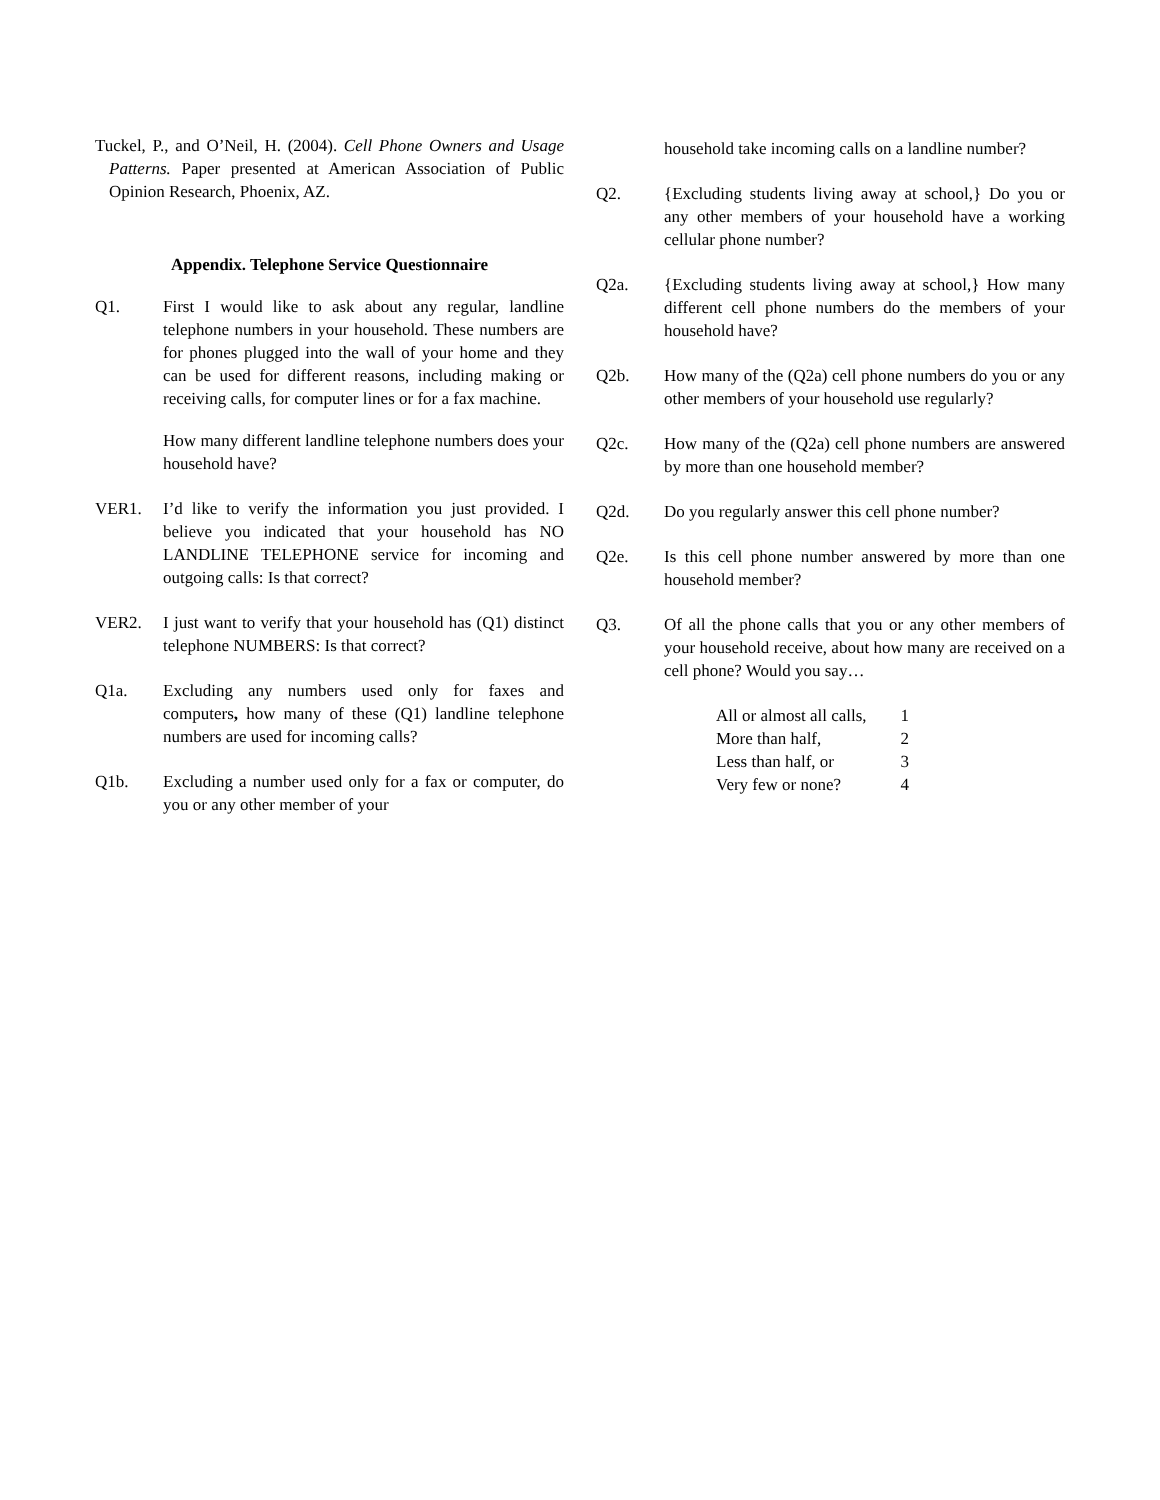Tuckel, P., and O’Neil, H. (2004). Cell Phone Owners and Usage Patterns. Paper presented at American Association of Public Opinion Research, Phoenix, AZ.
Appendix. Telephone Service Questionnaire
Q1. First I would like to ask about any regular, landline telephone numbers in your household. These numbers are for phones plugged into the wall of your home and they can be used for different reasons, including making or receiving calls, for computer lines or for a fax machine.
How many different landline telephone numbers does your household have?
VER1. I’d like to verify the information you just provided. I believe you indicated that your household has NO LANDLINE TELEPHONE service for incoming and outgoing calls: Is that correct?
VER2. I just want to verify that your household has (Q1) distinct telephone NUMBERS: Is that correct?
Q1a. Excluding any numbers used only for faxes and computers, how many of these (Q1) landline telephone numbers are used for incoming calls?
Q1b. Excluding a number used only for a fax or computer, do you or any other member of your
household take incoming calls on a landline number?
Q2. {Excluding students living away at school,} Do you or any other members of your household have a working cellular phone number?
Q2a. {Excluding students living away at school,} How many different cell phone numbers do the members of your household have?
Q2b. How many of the (Q2a) cell phone numbers do you or any other members of your household use regularly?
Q2c. How many of the (Q2a) cell phone numbers are answered by more than one household member?
Q2d. Do you regularly answer this cell phone number?
Q2e. Is this cell phone number answered by more than one household member?
Q3. Of all the phone calls that you or any other members of your household receive, about how many are received on a cell phone? Would you say…
| All or almost all calls, | 1 |
| More than half, | 2 |
| Less than half, or | 3 |
| Very few or none? | 4 |